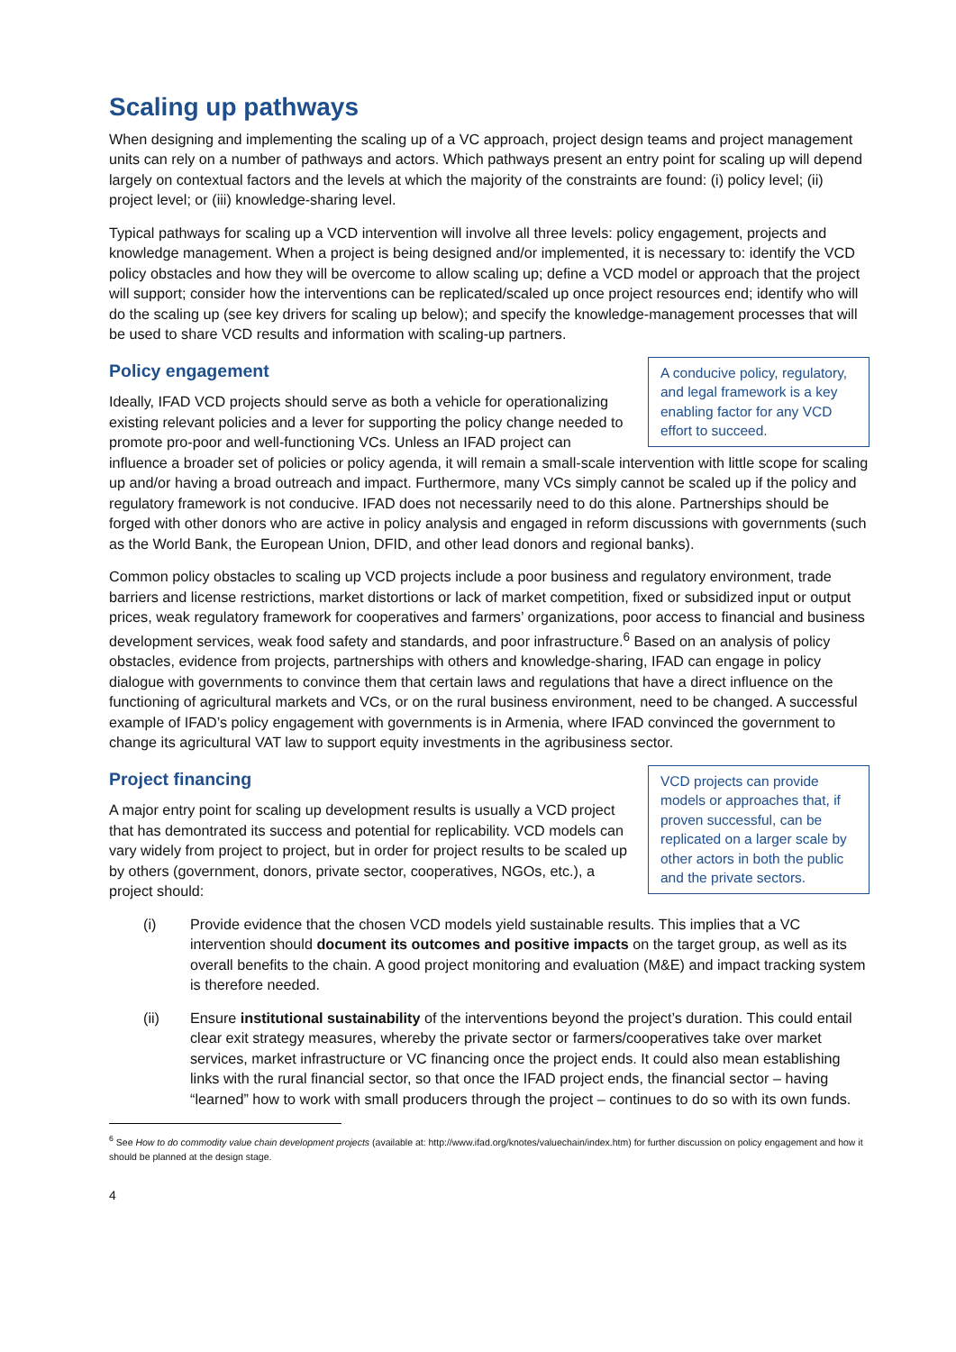Scaling up pathways
When designing and implementing the scaling up of a VC approach, project design teams and project management units can rely on a number of pathways and actors. Which pathways present an entry point for scaling up will depend largely on contextual factors and the levels at which the majority of the constraints are found: (i) policy level; (ii) project level; or (iii) knowledge-sharing level.
Typical pathways for scaling up a VCD intervention will involve all three levels: policy engagement, projects and knowledge management. When a project is being designed and/or implemented, it is necessary to: identify the VCD policy obstacles and how they will be overcome to allow scaling up; define a VCD model or approach that the project will support; consider how the interventions can be replicated/scaled up once project resources end; identify who will do the scaling up (see key drivers for scaling up below); and specify the knowledge-management processes that will be used to share VCD results and information with scaling-up partners.
A conducive policy, regulatory, and legal framework is a key enabling factor for any VCD effort to succeed.
Policy engagement
Ideally, IFAD VCD projects should serve as both a vehicle for operationalizing existing relevant policies and a lever for supporting the policy change needed to promote pro-poor and well-functioning VCs. Unless an IFAD project can influence a broader set of policies or policy agenda, it will remain a small-scale intervention with little scope for scaling up and/or having a broad outreach and impact. Furthermore, many VCs simply cannot be scaled up if the policy and regulatory framework is not conducive. IFAD does not necessarily need to do this alone. Partnerships should be forged with other donors who are active in policy analysis and engaged in reform discussions with governments (such as the World Bank, the European Union, DFID, and other lead donors and regional banks).
Common policy obstacles to scaling up VCD projects include a poor business and regulatory environment, trade barriers and license restrictions, market distortions or lack of market competition, fixed or subsidized input or output prices, weak regulatory framework for cooperatives and farmers’ organizations, poor access to financial and business development services, weak food safety and standards, and poor infrastructure.<sup>6</sup> Based on an analysis of policy obstacles, evidence from projects, partnerships with others and knowledge-sharing, IFAD can engage in policy dialogue with governments to convince them that certain laws and regulations that have a direct influence on the functioning of agricultural markets and VCs, or on the rural business environment, need to be changed. A successful example of IFAD’s policy engagement with governments is in Armenia, where IFAD convinced the government to change its agricultural VAT law to support equity investments in the agribusiness sector.
VCD projects can provide models or approaches that, if proven successful, can be replicated on a larger scale by other actors in both the public and the private sectors.
Project financing
A major entry point for scaling up development results is usually a VCD project that has demontrated its success and potential for replicability. VCD models can vary widely from project to project, but in order for project results to be scaled up by others (government, donors, private sector, cooperatives, NGOs, etc.), a project should:
(i) Provide evidence that the chosen VCD models yield sustainable results. This implies that a VC intervention should document its outcomes and positive impacts on the target group, as well as its overall benefits to the chain. A good project monitoring and evaluation (M&E) and impact tracking system is therefore needed.
(ii) Ensure institutional sustainability of the interventions beyond the project’s duration. This could entail clear exit strategy measures, whereby the private sector or farmers/cooperatives take over market services, market infrastructure or VC financing once the project ends. It could also mean establishing links with the rural financial sector, so that once the IFAD project ends, the financial sector – having “learned” how to work with small producers through the project – continues to do so with its own funds.
<sup>6</sup> See How to do commodity value chain development projects (available at: http://www.ifad.org/knotes/valuechain/index.htm) for further discussion on policy engagement and how it should be planned at the design stage.
4